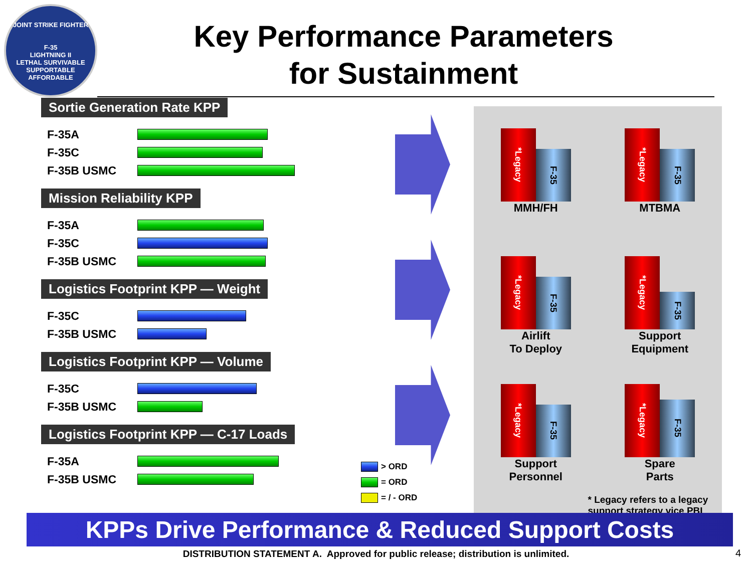JOINT STRIKE FIGHTER
F-35
LIGHTNING II
LETHAL SURVIVABLE SUPPORTABLE AFFORDABLE
Key Performance Parameters
for Sustainment
Sortie Generation Rate KPP
F-35A
F-35C
F-35B USMC
Mission Reliability KPP
F-35A
F-35C
F-35B USMC
Logistics Footprint KPP — Weight
F-35C
F-35B USMC
Logistics Footprint KPP — Volume
F-35C
F-35B USMC
Logistics Footprint KPP — C-17 Loads
F-35A
F-35B USMC
> ORD
= ORD
= / - ORD
*Legacy
F-35
MMH/FH
*Legacy
F-35
MTBMA
*Legacy
F-35
Airlift
To Deploy
*Legacy
F-35
Support
Equipment
*Legacy
F-35
Support
Personnel
*Legacy
F-35
Spare
Parts
* Legacy refers to a legacy
support strategy vice PBL
KPPs Drive Performance & Reduced Support Costs
DISTRIBUTION STATEMENT A. Approved for public release; distribution is unlimited. 4